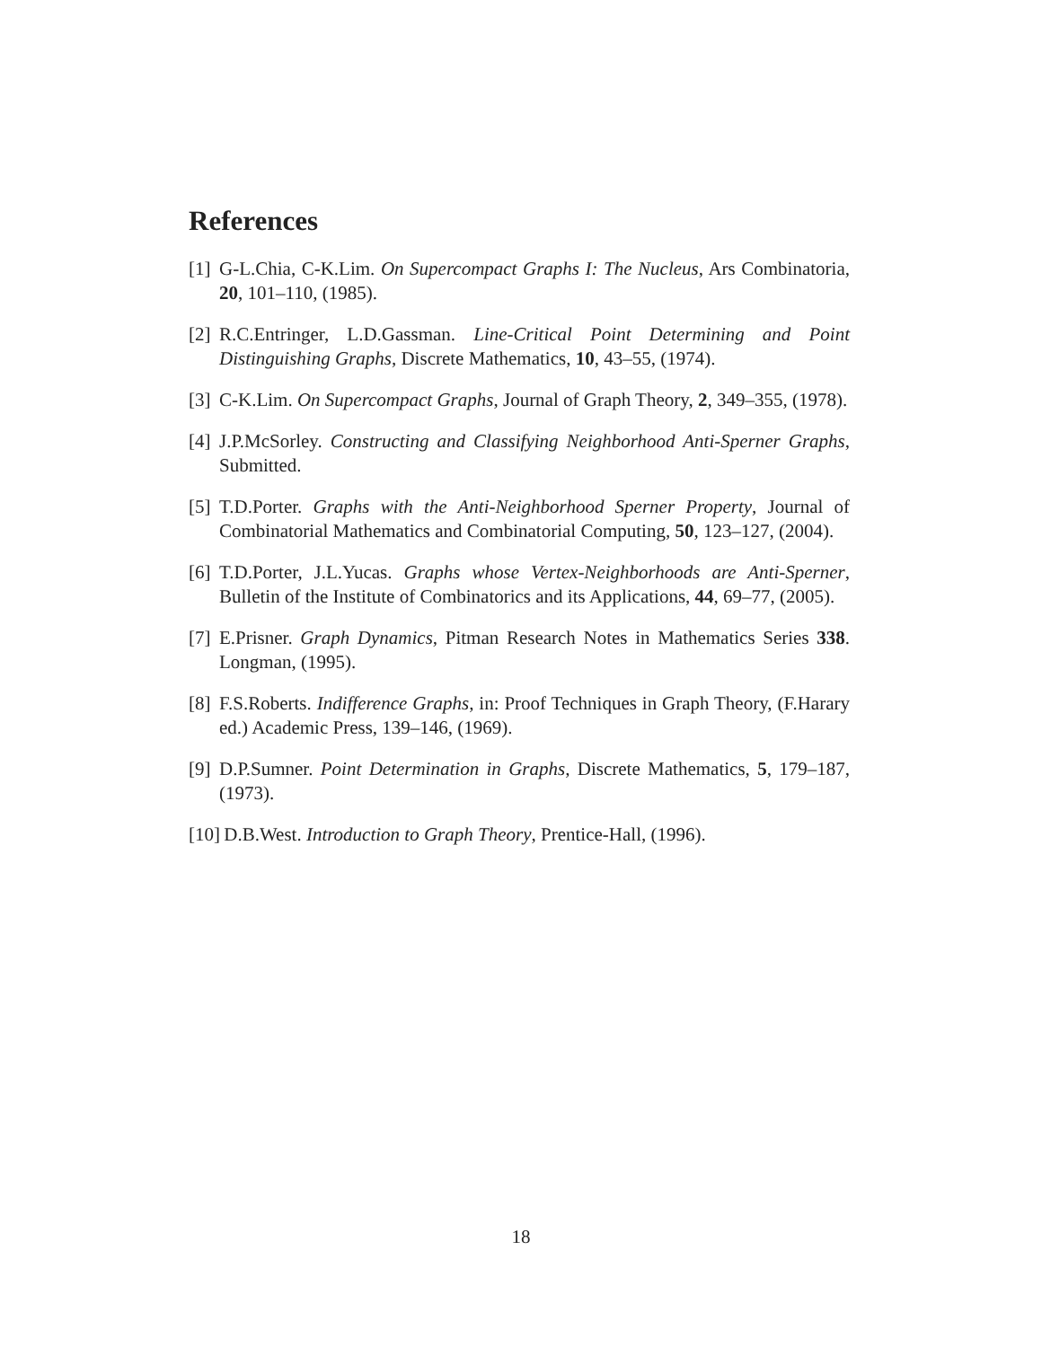References
[1] G-L.Chia, C-K.Lim. On Supercompact Graphs I: The Nucleus, Ars Combinatoria, 20, 101–110, (1985).
[2] R.C.Entringer, L.D.Gassman. Line-Critical Point Determining and Point Distinguishing Graphs, Discrete Mathematics, 10, 43–55, (1974).
[3] C-K.Lim. On Supercompact Graphs, Journal of Graph Theory, 2, 349–355, (1978).
[4] J.P.McSorley. Constructing and Classifying Neighborhood Anti-Sperner Graphs, Submitted.
[5] T.D.Porter. Graphs with the Anti-Neighborhood Sperner Property, Journal of Combinatorial Mathematics and Combinatorial Computing, 50, 123–127, (2004).
[6] T.D.Porter, J.L.Yucas. Graphs whose Vertex-Neighborhoods are Anti-Sperner, Bulletin of the Institute of Combinatorics and its Applications, 44, 69–77, (2005).
[7] E.Prisner. Graph Dynamics, Pitman Research Notes in Mathematics Series 338. Longman, (1995).
[8] F.S.Roberts. Indifference Graphs, in: Proof Techniques in Graph Theory, (F.Harary ed.) Academic Press, 139–146, (1969).
[9] D.P.Sumner. Point Determination in Graphs, Discrete Mathematics, 5, 179–187, (1973).
[10] D.B.West. Introduction to Graph Theory, Prentice-Hall, (1996).
18